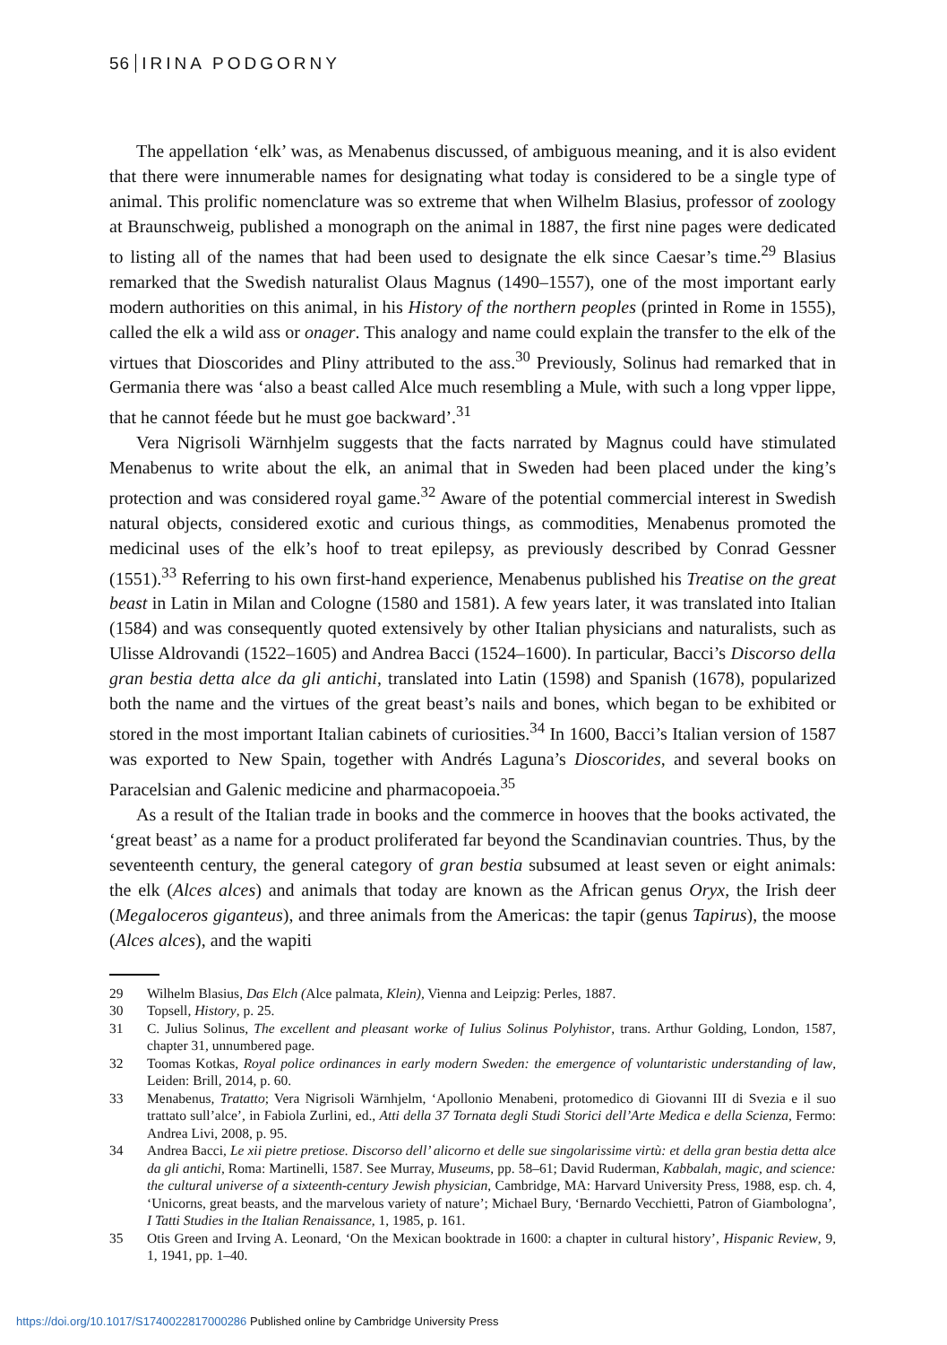56 IRINA PODGORNY
The appellation ‘elk’ was, as Menabenus discussed, of ambiguous meaning, and it is also evident that there were innumerable names for designating what today is considered to be a single type of animal. This prolific nomenclature was so extreme that when Wilhelm Blasius, professor of zoology at Braunschweig, published a monograph on the animal in 1887, the first nine pages were dedicated to listing all of the names that had been used to designate the elk since Caesar’s time.<sup>29</sup> Blasius remarked that the Swedish naturalist Olaus Magnus (1490–1557), one of the most important early modern authorities on this animal, in his History of the northern peoples (printed in Rome in 1555), called the elk a wild ass or onager. This analogy and name could explain the transfer to the elk of the virtues that Dioscorides and Pliny attributed to the ass.<sup>30</sup> Previously, Solinus had remarked that in Germania there was ‘also a beast called Alce much resembling a Mule, with such a long vpper lippe, that he cannot féede but he must goe backward’.<sup>31</sup>
Vera Nigrisoli Wärnhjelm suggests that the facts narrated by Magnus could have stimulated Menabenus to write about the elk, an animal that in Sweden had been placed under the king’s protection and was considered royal game.<sup>32</sup> Aware of the potential commercial interest in Swedish natural objects, considered exotic and curious things, as commodities, Menabenus promoted the medicinal uses of the elk’s hoof to treat epilepsy, as previously described by Conrad Gessner (1551).<sup>33</sup> Referring to his own first-hand experience, Menabenus published his Treatise on the great beast in Latin in Milan and Cologne (1580 and 1581). A few years later, it was translated into Italian (1584) and was consequently quoted extensively by other Italian physicians and naturalists, such as Ulisse Aldrovandi (1522–1605) and Andrea Bacci (1524–1600). In particular, Bacci’s Discorso della gran bestia detta alce da gli antichi, translated into Latin (1598) and Spanish (1678), popularized both the name and the virtues of the great beast’s nails and bones, which began to be exhibited or stored in the most important Italian cabinets of curiosities.<sup>34</sup> In 1600, Bacci’s Italian version of 1587 was exported to New Spain, together with Andrés Laguna’s Dioscorides, and several books on Paracelsian and Galenic medicine and pharmacopoeia.<sup>35</sup>
As a result of the Italian trade in books and the commerce in hooves that the books activated, the ‘great beast’ as a name for a product proliferated far beyond the Scandinavian countries. Thus, by the seventeenth century, the general category of gran bestia subsumed at least seven or eight animals: the elk (Alces alces) and animals that today are known as the African genus Oryx, the Irish deer (Megaloceros giganteus), and three animals from the Americas: the tapir (genus Tapirus), the moose (Alces alces), and the wapiti
29 Wilhelm Blasius, Das Elch (Alce palmata, Klein), Vienna and Leipzig: Perles, 1887.
30 Topsell, History, p. 25.
31 C. Julius Solinus, The excellent and pleasant worke of Iulius Solinus Polyhistor, trans. Arthur Golding, London, 1587, chapter 31, unnumbered page.
32 Toomas Kotkas, Royal police ordinances in early modern Sweden: the emergence of voluntaristic understanding of law, Leiden: Brill, 2014, p. 60.
33 Menabenus, Tratatto; Vera Nigrisoli Wärnhjelm, ‘Apollonio Menabeni, protomedico di Giovanni III di Svezia e il suo trattato sull’alce’, in Fabiola Zurlini, ed., Atti della 37 Tornata degli Studi Storici dell’Arte Medica e della Scienza, Fermo: Andrea Livi, 2008, p. 95.
34 Andrea Bacci, Le xii pietre pretiose. Discorso dell’ alicorno et delle sue singolarissime virtù: et della gran bestia detta alce da gli antichi, Roma: Martinelli, 1587. See Murray, Museums, pp. 58–61; David Ruderman, Kabbalah, magic, and science: the cultural universe of a sixteenth-century Jewish physician, Cambridge, MA: Harvard University Press, 1988, esp. ch. 4, ‘Unicorns, great beasts, and the marvelous variety of nature’; Michael Bury, ‘Bernardo Vecchietti, Patron of Giambologna’, I Tatti Studies in the Italian Renaissance, 1, 1985, p. 161.
35 Otis Green and Irving A. Leonard, ‘On the Mexican booktrade in 1600: a chapter in cultural history’, Hispanic Review, 9, 1, 1941, pp. 1–40.
https://doi.org/10.1017/S1740022817000286 Published online by Cambridge University Press